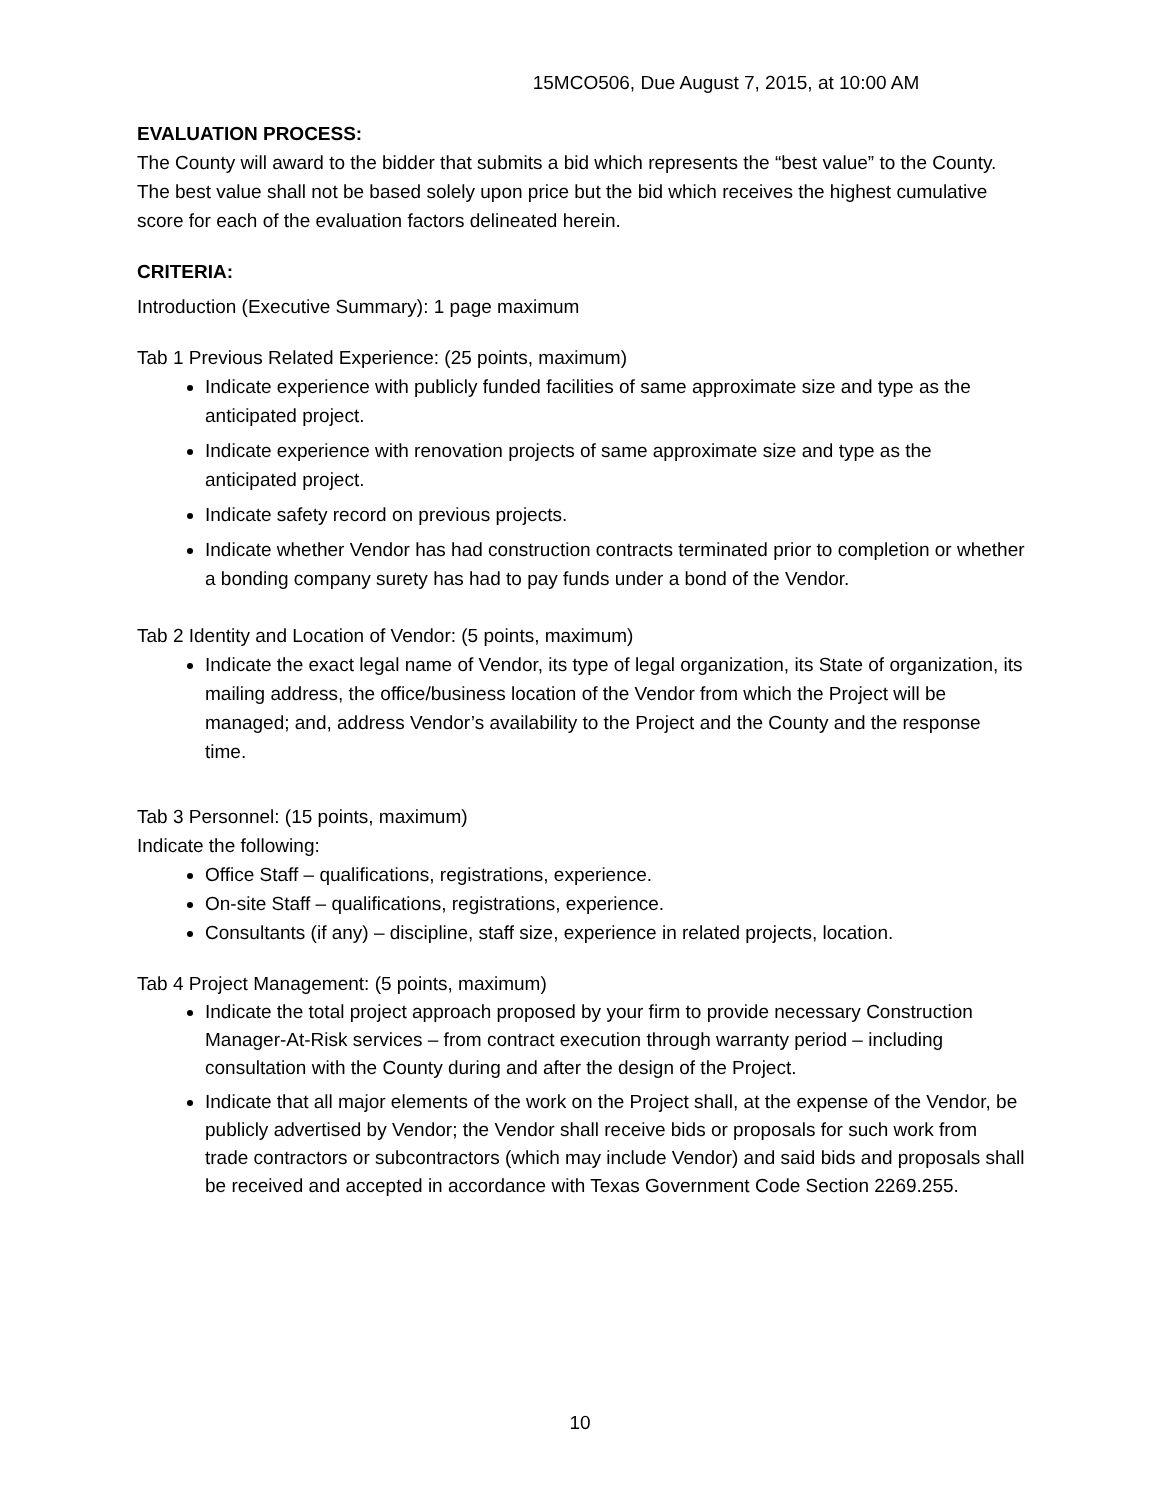15MCO506, Due August 7, 2015, at 10:00 AM
EVALUATION PROCESS:
The County will award to the bidder that submits a bid which represents the “best value” to the County. The best value shall not be based solely upon price but the bid which receives the highest cumulative score for each of the evaluation factors delineated herein.
CRITERIA:
Introduction (Executive Summary): 1 page maximum
Tab 1 Previous Related Experience: (25 points, maximum)
Indicate experience with publicly funded facilities of same approximate size and type as the anticipated project.
Indicate experience with renovation projects of same approximate size and type as the anticipated project.
Indicate safety record on previous projects.
Indicate whether Vendor has had construction contracts terminated prior to completion or whether a bonding company surety has had to pay funds under a bond of the Vendor.
Tab 2 Identity and Location of Vendor: (5 points, maximum)
Indicate the exact legal name of Vendor, its type of legal organization, its State of organization, its mailing address, the office/business location of the Vendor from which the Project will be managed; and, address Vendor’s availability to the Project and the County and the response time.
Tab 3 Personnel: (15 points, maximum)
Indicate the following:
Office Staff – qualifications, registrations, experience.
On-site Staff – qualifications, registrations, experience.
Consultants (if any) – discipline, staff size, experience in related projects, location.
Tab 4 Project Management: (5 points, maximum)
Indicate the total project approach proposed by your firm to provide necessary Construction Manager-At-Risk services – from contract execution through warranty period – including consultation with the County during and after the design of the Project.
Indicate that all major elements of the work on the Project shall, at the expense of the Vendor, be publicly advertised by Vendor; the Vendor shall receive bids or proposals for such work from trade contractors or subcontractors (which may include Vendor) and said bids and proposals shall be received and accepted in accordance with Texas Government Code Section 2269.255.
10